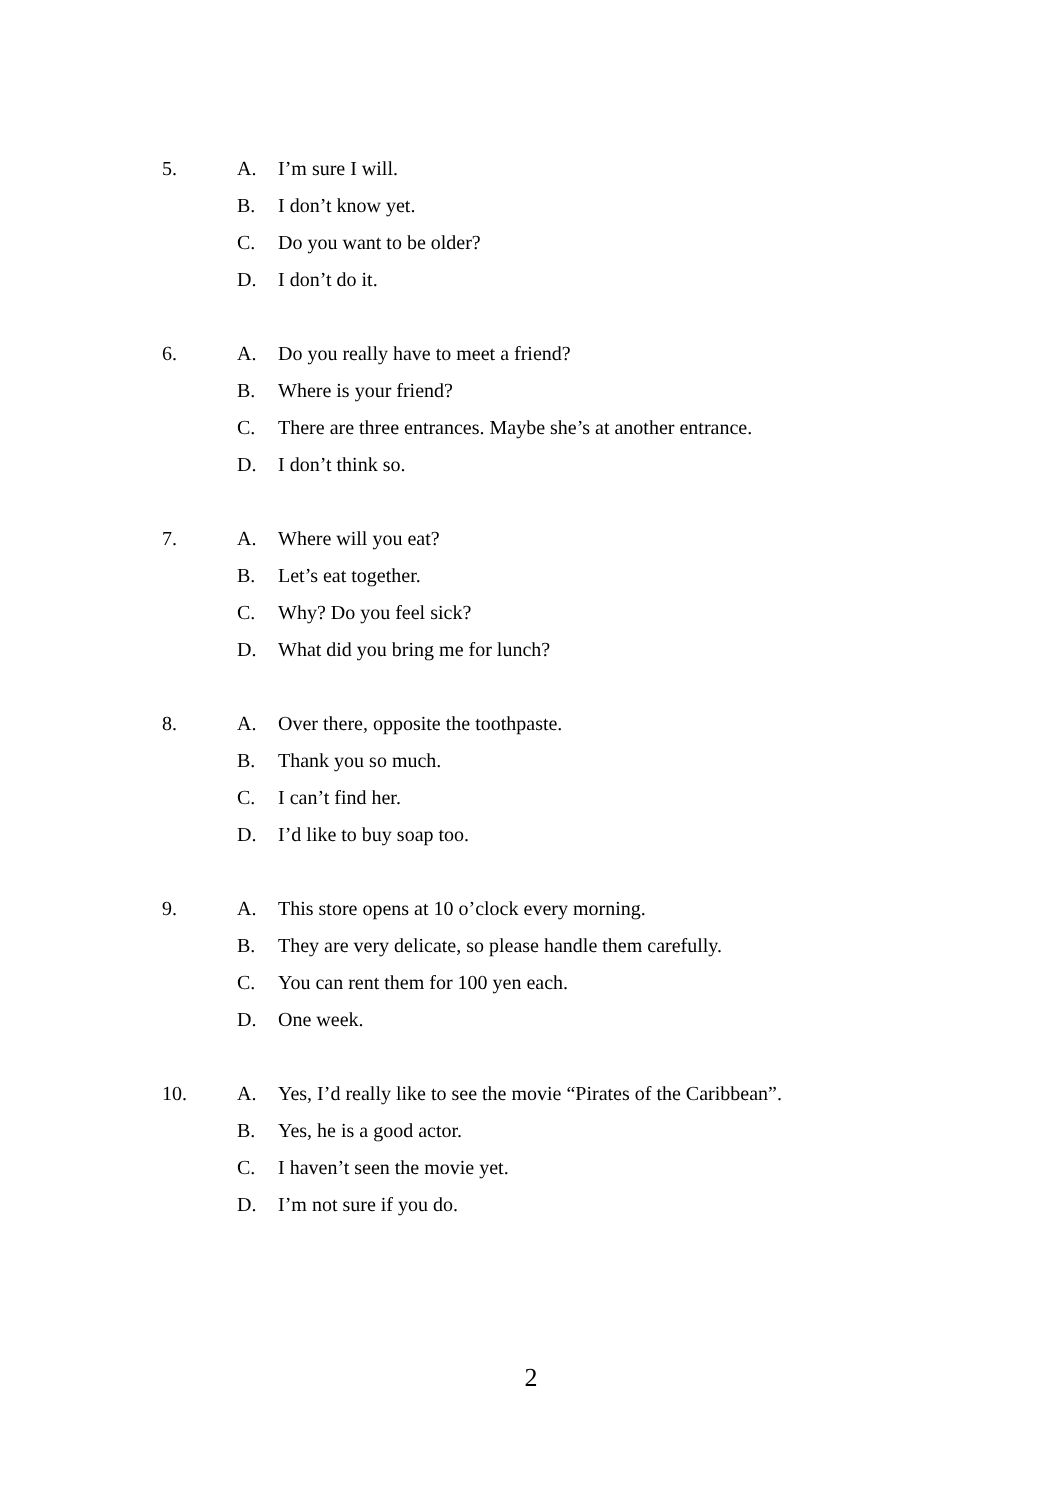5. A. I’m sure I will.
B. I don’t know yet.
C. Do you want to be older?
D. I don’t do it.
6. A. Do you really have to meet a friend?
B. Where is your friend?
C. There are three entrances. Maybe she’s at another entrance.
D. I don’t think so.
7. A. Where will you eat?
B. Let’s eat together.
C. Why? Do you feel sick?
D. What did you bring me for lunch?
8. A. Over there, opposite the toothpaste.
B. Thank you so much.
C. I can’t find her.
D. I’d like to buy soap too.
9. A. This store opens at 10 o’clock every morning.
B. They are very delicate, so please handle them carefully.
C. You can rent them for 100 yen each.
D. One week.
10. A. Yes, I’d really like to see the movie “Pirates of the Caribbean”.
B. Yes, he is a good actor.
C. I haven’t seen the movie yet.
D. I’m not sure if you do.
2